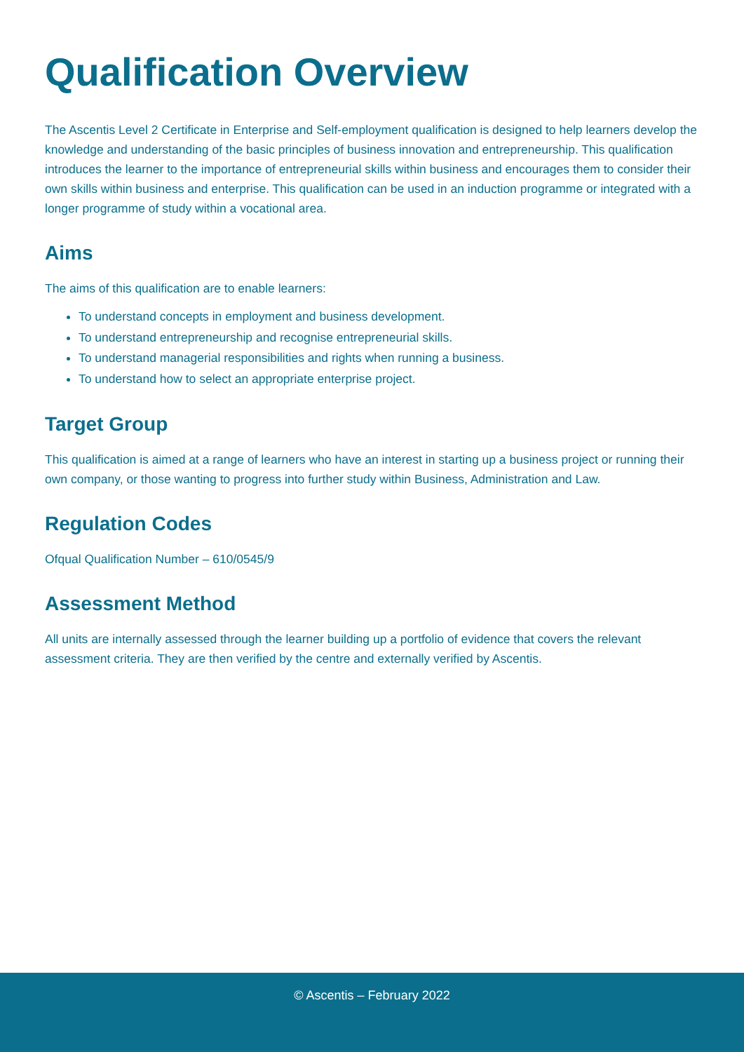Qualification Overview
The Ascentis Level 2 Certificate in Enterprise and Self-employment qualification is designed to help learners develop the knowledge and understanding of the basic principles of business innovation and entrepreneurship. This qualification introduces the learner to the importance of entrepreneurial skills within business and encourages them to consider their own skills within business and enterprise. This qualification can be used in an induction programme or integrated with a longer programme of study within a vocational area.
Aims
The aims of this qualification are to enable learners:
To understand concepts in employment and business development.
To understand entrepreneurship and recognise entrepreneurial skills.
To understand managerial responsibilities and rights when running a business.
To understand how to select an appropriate enterprise project.
Target Group
This qualification is aimed at a range of learners who have an interest in starting up a business project or running their own company, or those wanting to progress into further study within Business, Administration and Law.
Regulation Codes
Ofqual Qualification Number – 610/0545/9
Assessment Method
All units are internally assessed through the learner building up a portfolio of evidence that covers the relevant assessment criteria. They are then verified by the centre and externally verified by Ascentis.
© Ascentis – February 2022